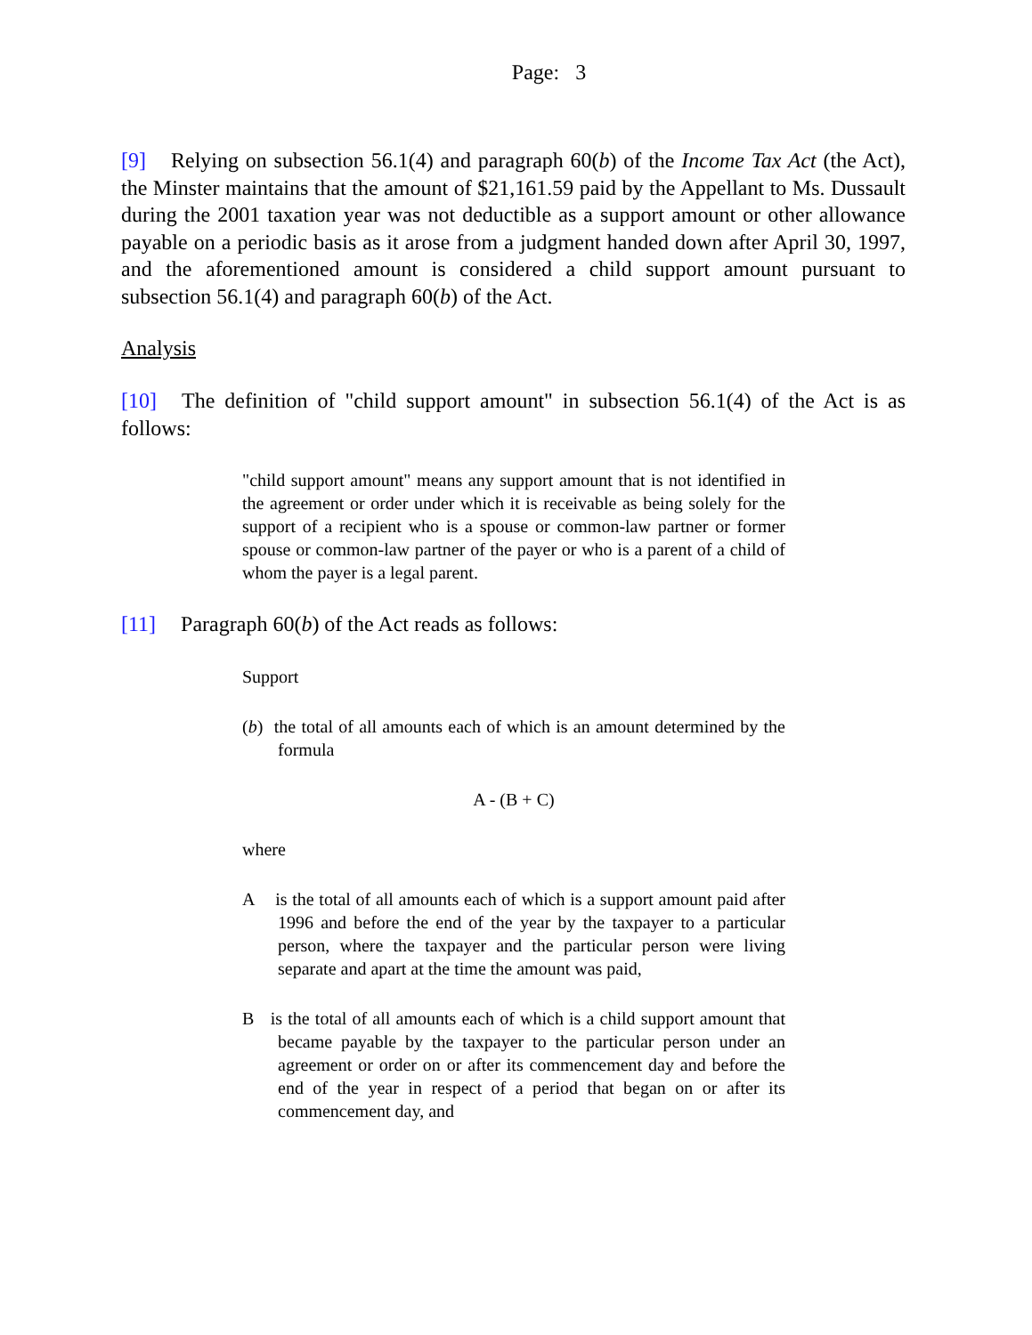Page: 3
[9] Relying on subsection 56.1(4) and paragraph 60(b) of the Income Tax Act (the Act), the Minster maintains that the amount of $21,161.59 paid by the Appellant to Ms. Dussault during the 2001 taxation year was not deductible as a support amount or other allowance payable on a periodic basis as it arose from a judgment handed down after April 30, 1997, and the aforementioned amount is considered a child support amount pursuant to subsection 56.1(4) and paragraph 60(b) of the Act.
Analysis
[10] The definition of "child support amount" in subsection 56.1(4) of the Act is as follows:
"child support amount" means any support amount that is not identified in the agreement or order under which it is receivable as being solely for the support of a recipient who is a spouse or common-law partner or former spouse or common-law partner of the payer or who is a parent of a child of whom the payer is a legal parent.
[11] Paragraph 60(b) of the Act reads as follows:
Support
(b) the total of all amounts each of which is an amount determined by the formula
A - (B + C)
where
A is the total of all amounts each of which is a support amount paid after 1996 and before the end of the year by the taxpayer to a particular person, where the taxpayer and the particular person were living separate and apart at the time the amount was paid,
B is the total of all amounts each of which is a child support amount that became payable by the taxpayer to the particular person under an agreement or order on or after its commencement day and before the end of the year in respect of a period that began on or after its commencement day, and